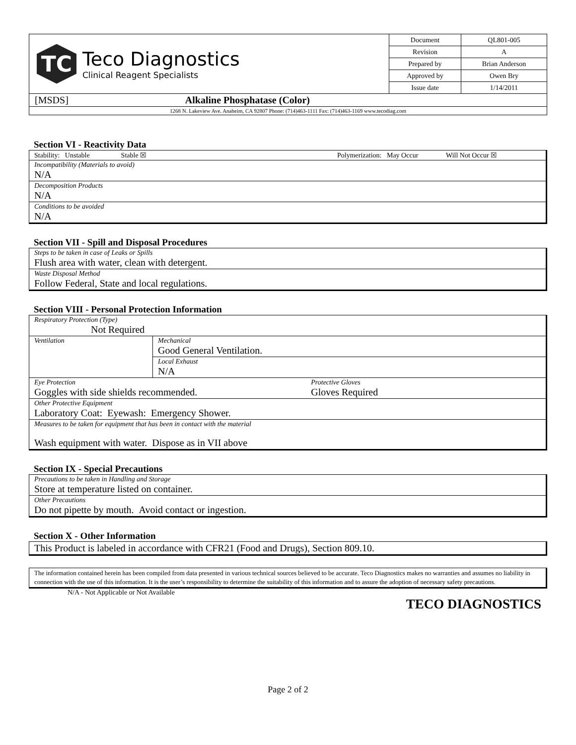| TC Teco Diagnostics Clinical Reagent Specialists | Document | QL801-005 |
| | Revision | A |
| | Prepared by | Brian Anderson |
| | Approved by | Owen Bry |
| | Issue date | 1/14/2011 |
| [MSDS] Alkaline Phosphatase (Color) | | |
| 1268 N. Lakeview Ave. Anaheim, CA 92807 Phone: (714)463-1111 Fax: (714)463-1169 www.tecodiag.com | | |
Section VI - Reactivity Data
| Stability: Unstable Stable ☒ | Polymerization: May Occur Will Not Occur ☒ |
| Incompatibility (Materials to avoid) N/A | |
| Decomposition Products N/A | |
| Conditions to be avoided N/A | |
Section VII - Spill and Disposal Procedures
| Steps to be taken in case of Leaks or Spills Flush area with water, clean with detergent. |
| Waste Disposal Method Follow Federal, State and local regulations. |
Section VIII - Personal Protection Information
| Respiratory Protection (Type) Not Required | | |
| Ventilation | Mechanical Good General Ventilation. | |
| | Local Exhaust N/A | |
| Eye Protection Goggles with side shields recommended. | | Protective Gloves Gloves Required |
| Other Protective Equipment Laboratory Coat: Eyewash: Emergency Shower. | | |
| Measures to be taken for equipment that has been in contact with the material Wash equipment with water. Dispose as in VII above | | |
Section IX - Special Precautions
| Precautions to be taken in Handling and Storage Store at temperature listed on container. |
| Other Precautions Do not pipette by mouth. Avoid contact or ingestion. |
Section X - Other Information
| This Product is labeled in accordance with CFR21 (Food and Drugs), Section 809.10. |
| The information contained herein has been compiled from data presented in various technical sources believed to be accurate. Teco Diagnostics makes no warranties and assumes no liability in connection with the use of this information. It is the user’s responsibility to determine the suitability of this information and to assure the adoption of necessary safety precautions. |
N/A - Not Applicable or Not Available
TECO DIAGNOSTICS
Page 2 of 2